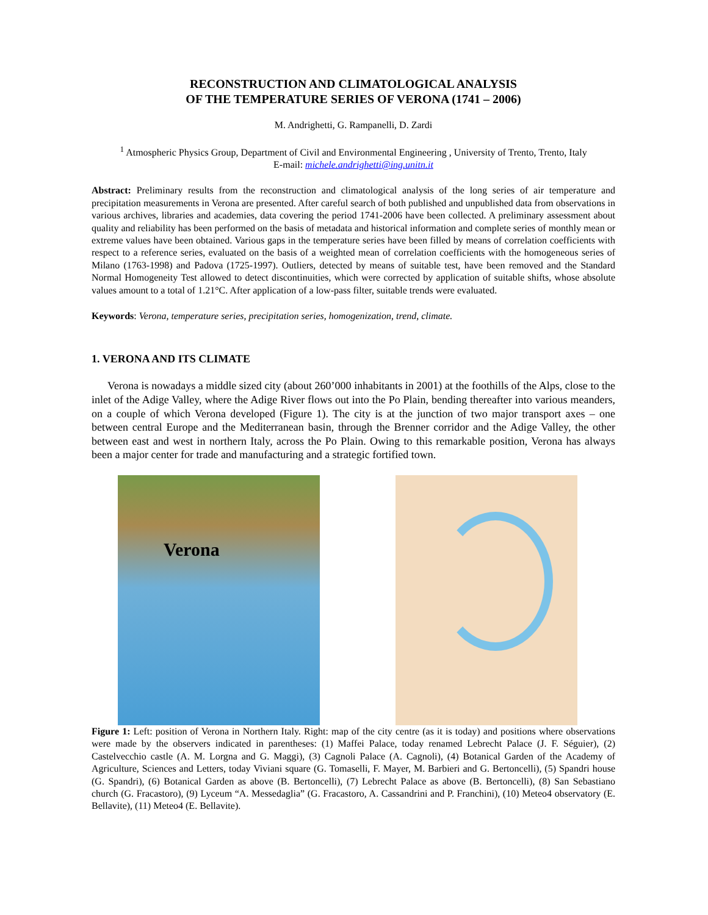RECONSTRUCTION AND CLIMATOLOGICAL ANALYSIS
OF THE TEMPERATURE SERIES OF VERONA (1741 – 2006)
M. Andrighetti, G. Rampanelli, D. Zardi
<sup>1</sup> Atmospheric Physics Group, Department of Civil and Environmental Engineering , University of Trento, Trento, Italy
E-mail: michele.andrighetti@ing.unitn.it
Abstract: Preliminary results from the reconstruction and climatological analysis of the long series of air temperature and precipitation measurements in Verona are presented. After careful search of both published and unpublished data from observations in various archives, libraries and academies, data covering the period 1741-2006 have been collected. A preliminary assessment about quality and reliability has been performed on the basis of metadata and historical information and complete series of monthly mean or extreme values have been obtained. Various gaps in the temperature series have been filled by means of correlation coefficients with respect to a reference series, evaluated on the basis of a weighted mean of correlation coefficients with the homogeneous series of Milano (1763-1998) and Padova (1725-1997). Outliers, detected by means of suitable test, have been removed and the Standard Normal Homogeneity Test allowed to detect discontinuities, which were corrected by application of suitable shifts, whose absolute values amount to a total of 1.21°C. After application of a low-pass filter, suitable trends were evaluated.
Keywords: Verona, temperature series, precipitation series, homogenization, trend, climate.
1. VERONA AND ITS CLIMATE
Verona is nowadays a middle sized city (about 260’000 inhabitants in 2001) at the foothills of the Alps, close to the inlet of the Adige Valley, where the Adige River flows out into the Po Plain, bending thereafter into various meanders, on a couple of which Verona developed (Figure 1). The city is at the junction of two major transport axes – one between central Europe and the Mediterranean basin, through the Brenner corridor and the Adige Valley, the other between east and west in northern Italy, across the Po Plain. Owing to this remarkable position, Verona has always been a major center for trade and manufacturing and a strategic fortified town.
Verona
Figure 1: Left: position of Verona in Northern Italy. Right: map of the city centre (as it is today) and positions where observations were made by the observers indicated in parentheses: (1) Maffei Palace, today renamed Lebrecht Palace (J. F. Séguier), (2) Castelvecchio castle (A. M. Lorgna and G. Maggi), (3) Cagnoli Palace (A. Cagnoli), (4) Botanical Garden of the Academy of Agriculture, Sciences and Letters, today Viviani square (G. Tomaselli, F. Mayer, M. Barbieri and G. Bertoncelli), (5) Spandri house (G. Spandri), (6) Botanical Garden as above (B. Bertoncelli), (7) Lebrecht Palace as above (B. Bertoncelli), (8) San Sebastiano church (G. Fracastoro), (9) Lyceum “A. Messedaglia” (G. Fracastoro, A. Cassandrini and P. Franchini), (10) Meteo4 observatory (E. Bellavite), (11) Meteo4 (E. Bellavite).